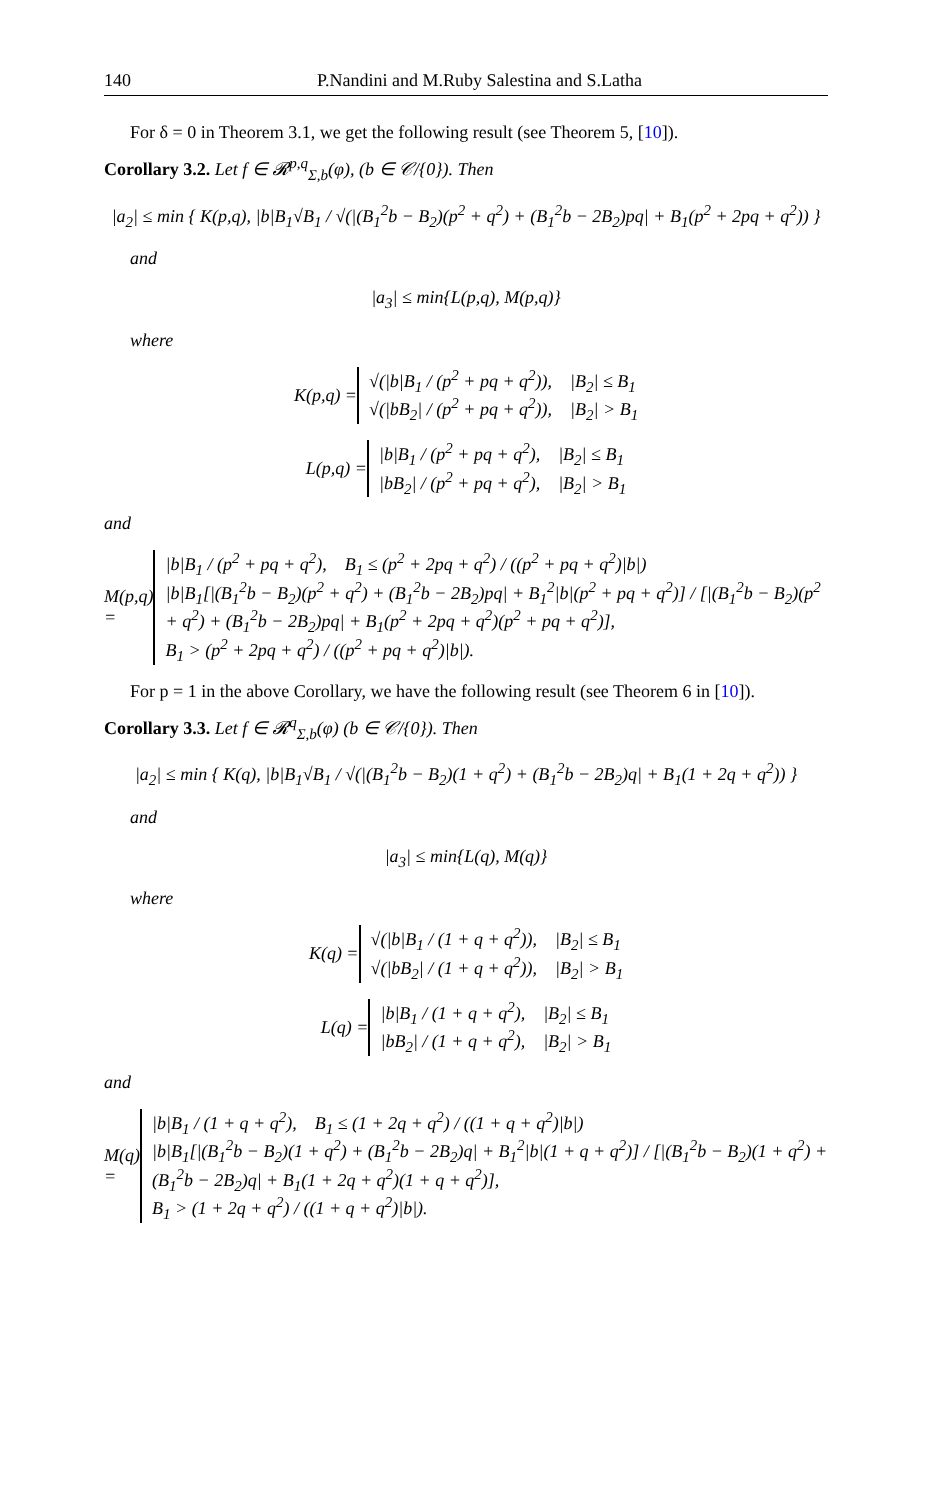140 P.Nandini and M.Ruby Salestina and S.Latha
For δ = 0 in Theorem 3.1, we get the following result (see Theorem 5, [10]).
Corollary 3.2. Let f ∈ 𝓡<sup>p,q</sup><sub>Σ,b</sub>(φ), (b ∈ 𝒞/{0}). Then
|a<sub>2</sub>| ≤ min { K(p,q), |b|B<sub>1</sub>√B<sub>1</sub> / √(|(B<sub>1</sub><sup>2</sup>b − B<sub>2</sub>)(p<sup>2</sup> + q<sup>2</sup>) + (B<sub>1</sub><sup>2</sup>b − 2B<sub>2</sub>)pq| + B<sub>1</sub>(p<sup>2</sup> + 2pq + q<sup>2</sup>)) }
and
|a<sub>3</sub>| ≤ min{L(p,q), M(p,q)}
where
K(p,q) = √(|b|B<sub>1</sub> / (p<sup>2</sup> + pq + q<sup>2</sup>)), |B<sub>2</sub>| ≤ B<sub>1</sub>
√(|bB<sub>2</sub>| / (p<sup>2</sup> + pq + q<sup>2</sup>)), |B<sub>2</sub>| > B<sub>1</sub>
L(p,q) = |b|B<sub>1</sub> / (p<sup>2</sup> + pq + q<sup>2</sup>), |B<sub>2</sub>| ≤ B<sub>1</sub>
|bB<sub>2</sub>| / (p<sup>2</sup> + pq + q<sup>2</sup>), |B<sub>2</sub>| > B<sub>1</sub>
and
M(p,q) = |b|B<sub>1</sub> / (p<sup>2</sup> + pq + q<sup>2</sup>), B<sub>1</sub> ≤ (p<sup>2</sup> + 2pq + q<sup>2</sup>) / ((p<sup>2</sup> + pq + q<sup>2</sup>)|b|)
|b|B<sub>1</sub>[|(B<sub>1</sub><sup>2</sup>b − B<sub>2</sub>)(p<sup>2</sup> + q<sup>2</sup>) + (B<sub>1</sub><sup>2</sup>b − 2B<sub>2</sub>)pq| + B<sub>1</sub><sup>2</sup>|b|(p<sup>2</sup> + pq + q<sup>2</sup>)] / [|(B<sub>1</sub><sup>2</sup>b − B<sub>2</sub>)(p<sup>2</sup> + q<sup>2</sup>) + (B<sub>1</sub><sup>2</sup>b − 2B<sub>2</sub>)pq| + B<sub>1</sub>(p<sup>2</sup> + 2pq + q<sup>2</sup>)(p<sup>2</sup> + pq + q<sup>2</sup>)],
B<sub>1</sub> > (p<sup>2</sup> + 2pq + q<sup>2</sup>) / ((p<sup>2</sup> + pq + q<sup>2</sup>)|b|).
For p = 1 in the above Corollary, we have the following result (see Theorem 6 in [10]).
Corollary 3.3. Let f ∈ 𝓡<sup>q</sup><sub>Σ,b</sub>(φ) (b ∈ 𝒞/{0}). Then
|a<sub>2</sub>| ≤ min { K(q), |b|B<sub>1</sub>√B<sub>1</sub> / √(|(B<sub>1</sub><sup>2</sup>b − B<sub>2</sub>)(1 + q<sup>2</sup>) + (B<sub>1</sub><sup>2</sup>b − 2B<sub>2</sub>)q| + B<sub>1</sub>(1 + 2q + q<sup>2</sup>)) }
and
|a<sub>3</sub>| ≤ min{L(q), M(q)}
where
K(q) = √(|b|B<sub>1</sub> / (1 + q + q<sup>2</sup>)), |B<sub>2</sub>| ≤ B<sub>1</sub>
√(|bB<sub>2</sub>| / (1 + q + q<sup>2</sup>)), |B<sub>2</sub>| > B<sub>1</sub>
L(q) = |b|B<sub>1</sub> / (1 + q + q<sup>2</sup>), |B<sub>2</sub>| ≤ B<sub>1</sub>
|bB<sub>2</sub>| / (1 + q + q<sup>2</sup>), |B<sub>2</sub>| > B<sub>1</sub>
and
M(q) = |b|B<sub>1</sub> / (1 + q + q<sup>2</sup>), B<sub>1</sub> ≤ (1 + 2q + q<sup>2</sup>) / ((1 + q + q<sup>2</sup>)|b|)
|b|B<sub>1</sub>[|(B<sub>1</sub><sup>2</sup>b − B<sub>2</sub>)(1 + q<sup>2</sup>) + (B<sub>1</sub><sup>2</sup>b − 2B<sub>2</sub>)q| + B<sub>1</sub><sup>2</sup>|b|(1 + q + q<sup>2</sup>)] / [|(B<sub>1</sub><sup>2</sup>b − B<sub>2</sub>)(1 + q<sup>2</sup>) + (B<sub>1</sub><sup>2</sup>b − 2B<sub>2</sub>)q| + B<sub>1</sub>(1 + 2q + q<sup>2</sup>)(1 + q + q<sup>2</sup>)],
B<sub>1</sub> > (1 + 2q + q<sup>2</sup>) / ((1 + q + q<sup>2</sup>)|b|).